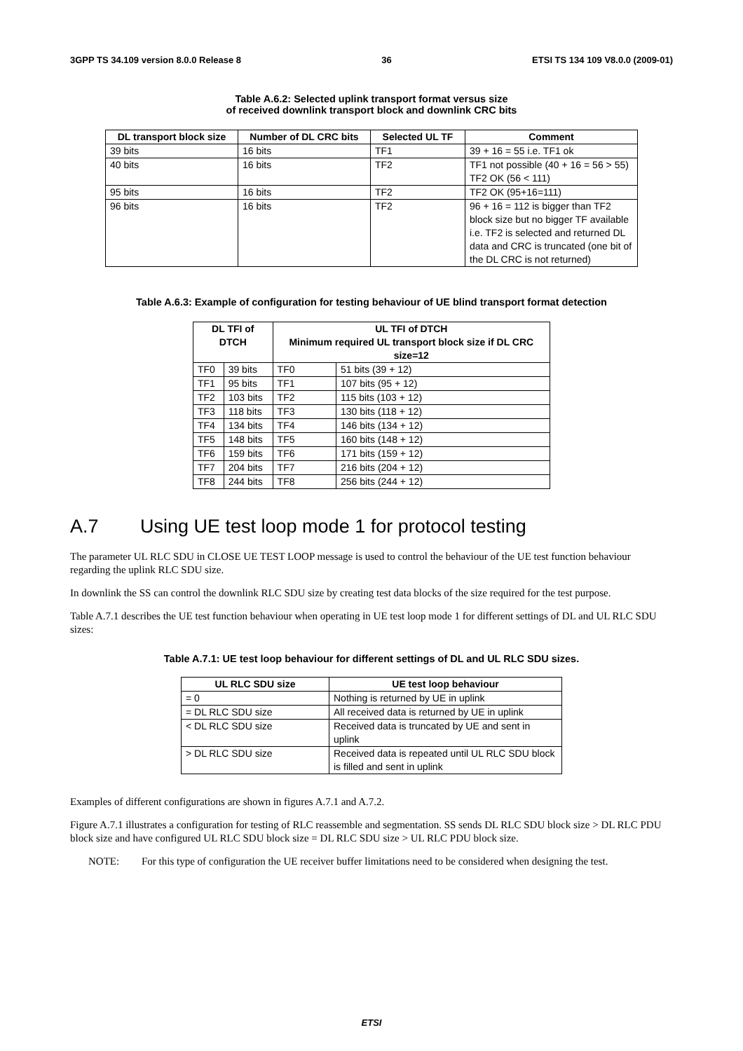3GPP TS 34.109 version 8.0.0 Release 8 36 ETSI TS 134 109 V8.0.0 (2009-01)
Table A.6.2: Selected uplink transport format versus size
of received downlink transport block and downlink CRC bits
| DL transport block size | Number of DL CRC bits | Selected UL TF | Comment |
| --- | --- | --- | --- |
| 39 bits | 16 bits | TF1 | 39 + 16 = 55 i.e. TF1 ok |
| 40 bits | 16 bits | TF2 | TF1 not possible (40 + 16 = 56 > 55) TF2 OK (56 < 111) |
| 95 bits | 16 bits | TF2 | TF2 OK (95+16=111) |
| 96 bits | 16 bits | TF2 | 96 + 16 = 112 is bigger than TF2 block size but no bigger TF available i.e. TF2 is selected and returned DL data and CRC is truncated (one bit of the DL CRC is not returned) |
Table A.6.3: Example of configuration for testing behaviour of UE blind transport format detection
| DL TFI of DTCH | | UL TFI of DTCH Minimum required UL transport block size if DL CRC size=12 | |
| --- | --- | --- | --- |
| TF0 | 39 bits | TF0 | 51 bits (39 + 12) |
| TF1 | 95 bits | TF1 | 107 bits (95 + 12) |
| TF2 | 103 bits | TF2 | 115 bits (103 + 12) |
| TF3 | 118 bits | TF3 | 130 bits (118 + 12) |
| TF4 | 134 bits | TF4 | 146 bits (134 + 12) |
| TF5 | 148 bits | TF5 | 160 bits (148 + 12) |
| TF6 | 159 bits | TF6 | 171 bits (159 + 12) |
| TF7 | 204 bits | TF7 | 216 bits (204 + 12) |
| TF8 | 244 bits | TF8 | 256 bits (244 + 12) |
A.7 Using UE test loop mode 1 for protocol testing
The parameter UL RLC SDU in CLOSE UE TEST LOOP message is used to control the behaviour of the UE test function behaviour regarding the uplink RLC SDU size.
In downlink the SS can control the downlink RLC SDU size by creating test data blocks of the size required for the test purpose.
Table A.7.1 describes the UE test function behaviour when operating in UE test loop mode 1 for different settings of DL and UL RLC SDU sizes:
Table A.7.1: UE test loop behaviour for different settings of DL and UL RLC SDU sizes.
| UL RLC SDU size | UE test loop behaviour |
| --- | --- |
| = 0 | Nothing is returned by UE in uplink |
| = DL RLC SDU size | All received data is returned by UE in uplink |
| < DL RLC SDU size | Received data is truncated by UE and sent in uplink |
| > DL RLC SDU size | Received data is repeated until UL RLC SDU block is filled and sent in uplink |
Examples of different configurations are shown in figures A.7.1 and A.7.2.
Figure A.7.1 illustrates a configuration for testing of RLC reassemble and segmentation. SS sends DL RLC SDU block size > DL RLC PDU block size and have configured UL RLC SDU block size = DL RLC SDU size > UL RLC PDU block size.
NOTE: For this type of configuration the UE receiver buffer limitations need to be considered when designing the test.
ETSI